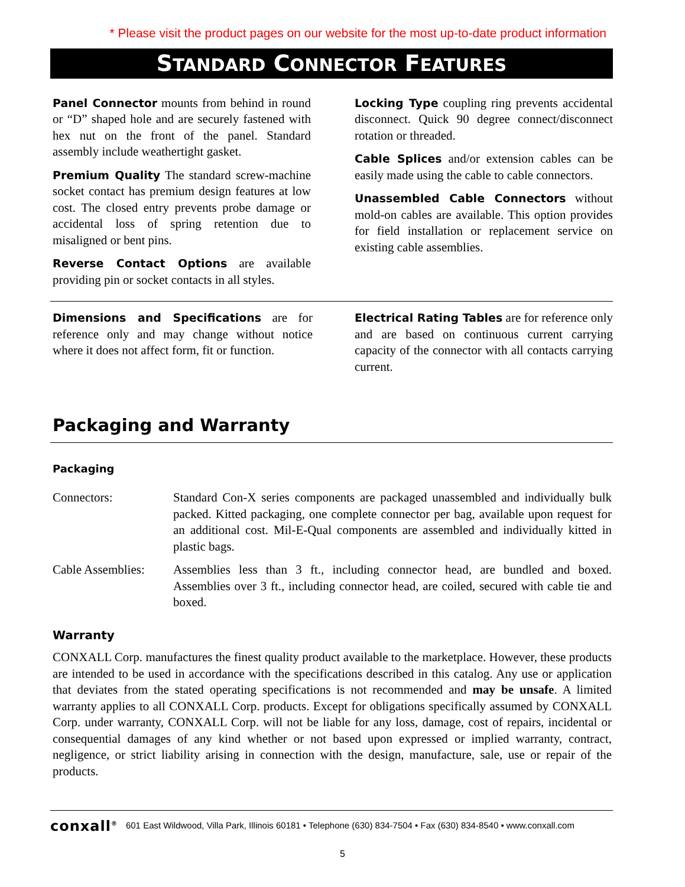* Please visit the product pages on our website for the most up-to-date product information
STANDARD CONNECTOR FEATURES
Panel Connector mounts from behind in round or “D” shaped hole and are securely fastened with hex nut on the front of the panel. Standard assembly include weathertight gasket.
Premium Quality The standard screw-machine socket contact has premium design features at low cost. The closed entry prevents probe damage or accidental loss of spring retention due to misaligned or bent pins.
Reverse Contact Options are available providing pin or socket contacts in all styles.
Locking Type coupling ring prevents accidental disconnect. Quick 90 degree connect/disconnect rotation or threaded.
Cable Splices and/or extension cables can be easily made using the cable to cable connectors.
Unassembled Cable Connectors without mold-on cables are available. This option provides for field installation or replacement service on existing cable assemblies.
Dimensions and Specifications are for reference only and may change without notice where it does not affect form, fit or function.
Electrical Rating Tables are for reference only and are based on continuous current carrying capacity of the connector with all contacts carrying current.
Packaging and Warranty
Packaging
Connectors: Standard Con-X series components are packaged unassembled and individually bulk packed. Kitted packaging, one complete connector per bag, available upon request for an additional cost. Mil-E-Qual components are assembled and individually kitted in plastic bags.
Cable Assemblies:
Assemblies less than 3 ft., including connector head, are bundled and boxed. Assemblies over 3 ft., including connector head, are coiled, secured with cable tie and boxed.
Warranty
CONXALL Corp. manufactures the finest quality product available to the marketplace. However, these products are intended to be used in accordance with the specifications described in this catalog. Any use or application that deviates from the stated operating specifications is not recommended and may be unsafe. A limited warranty applies to all CONXALL Corp. products. Except for obligations specifically assumed by CONXALL Corp. under warranty, CONXALL Corp. will not be liable for any loss, damage, cost of repairs, incidental or consequential damages of any kind whether or not based upon expressed or implied warranty, contract, negligence, or strict liability arising in connection with the design, manufacture, sale, use or repair of the products.
conxall<sup>®</sup> 601 East Wildwood, Villa Park, Illinois 60181 • Telephone (630) 834-7504 • Fax (630) 834-8540 • www.conxall.com
5